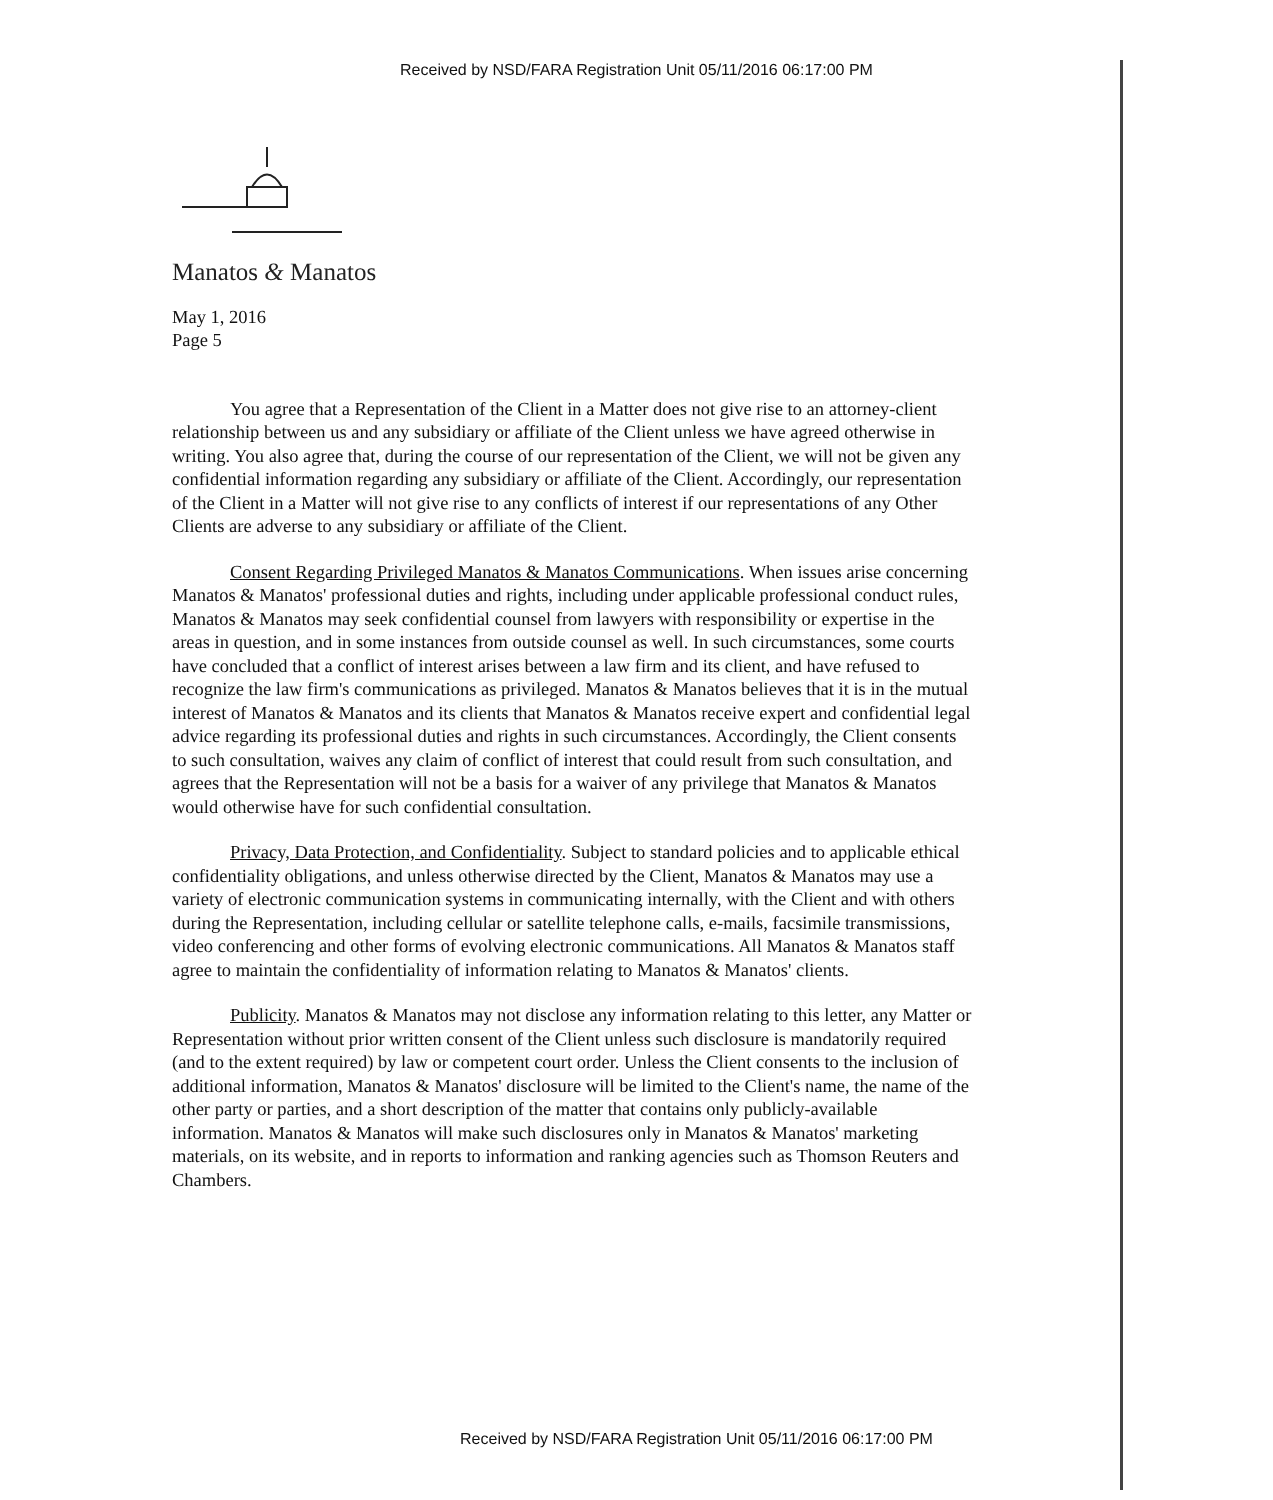Received by NSD/FARA Registration Unit 05/11/2016 06:17:00 PM
Manatos & Manatos
May 1, 2016
Page 5
You agree that a Representation of the Client in a Matter does not give rise to an attorney-client relationship between us and any subsidiary or affiliate of the Client unless we have agreed otherwise in writing. You also agree that, during the course of our representation of the Client, we will not be given any confidential information regarding any subsidiary or affiliate of the Client. Accordingly, our representation of the Client in a Matter will not give rise to any conflicts of interest if our representations of any Other Clients are adverse to any subsidiary or affiliate of the Client.
Consent Regarding Privileged Manatos & Manatos Communications. When issues arise concerning Manatos & Manatos' professional duties and rights, including under applicable professional conduct rules, Manatos & Manatos may seek confidential counsel from lawyers with responsibility or expertise in the areas in question, and in some instances from outside counsel as well. In such circumstances, some courts have concluded that a conflict of interest arises between a law firm and its client, and have refused to recognize the law firm's communications as privileged. Manatos & Manatos believes that it is in the mutual interest of Manatos & Manatos and its clients that Manatos & Manatos receive expert and confidential legal advice regarding its professional duties and rights in such circumstances. Accordingly, the Client consents to such consultation, waives any claim of conflict of interest that could result from such consultation, and agrees that the Representation will not be a basis for a waiver of any privilege that Manatos & Manatos would otherwise have for such confidential consultation.
Privacy, Data Protection, and Confidentiality. Subject to standard policies and to applicable ethical confidentiality obligations, and unless otherwise directed by the Client, Manatos & Manatos may use a variety of electronic communication systems in communicating internally, with the Client and with others during the Representation, including cellular or satellite telephone calls, e-mails, facsimile transmissions, video conferencing and other forms of evolving electronic communications. All Manatos & Manatos staff agree to maintain the confidentiality of information relating to Manatos & Manatos' clients.
Publicity. Manatos & Manatos may not disclose any information relating to this letter, any Matter or Representation without prior written consent of the Client unless such disclosure is mandatorily required (and to the extent required) by law or competent court order. Unless the Client consents to the inclusion of additional information, Manatos & Manatos' disclosure will be limited to the Client's name, the name of the other party or parties, and a short description of the matter that contains only publicly-available information. Manatos & Manatos will make such disclosures only in Manatos & Manatos' marketing materials, on its website, and in reports to information and ranking agencies such as Thomson Reuters and Chambers.
Received by NSD/FARA Registration Unit 05/11/2016 06:17:00 PM